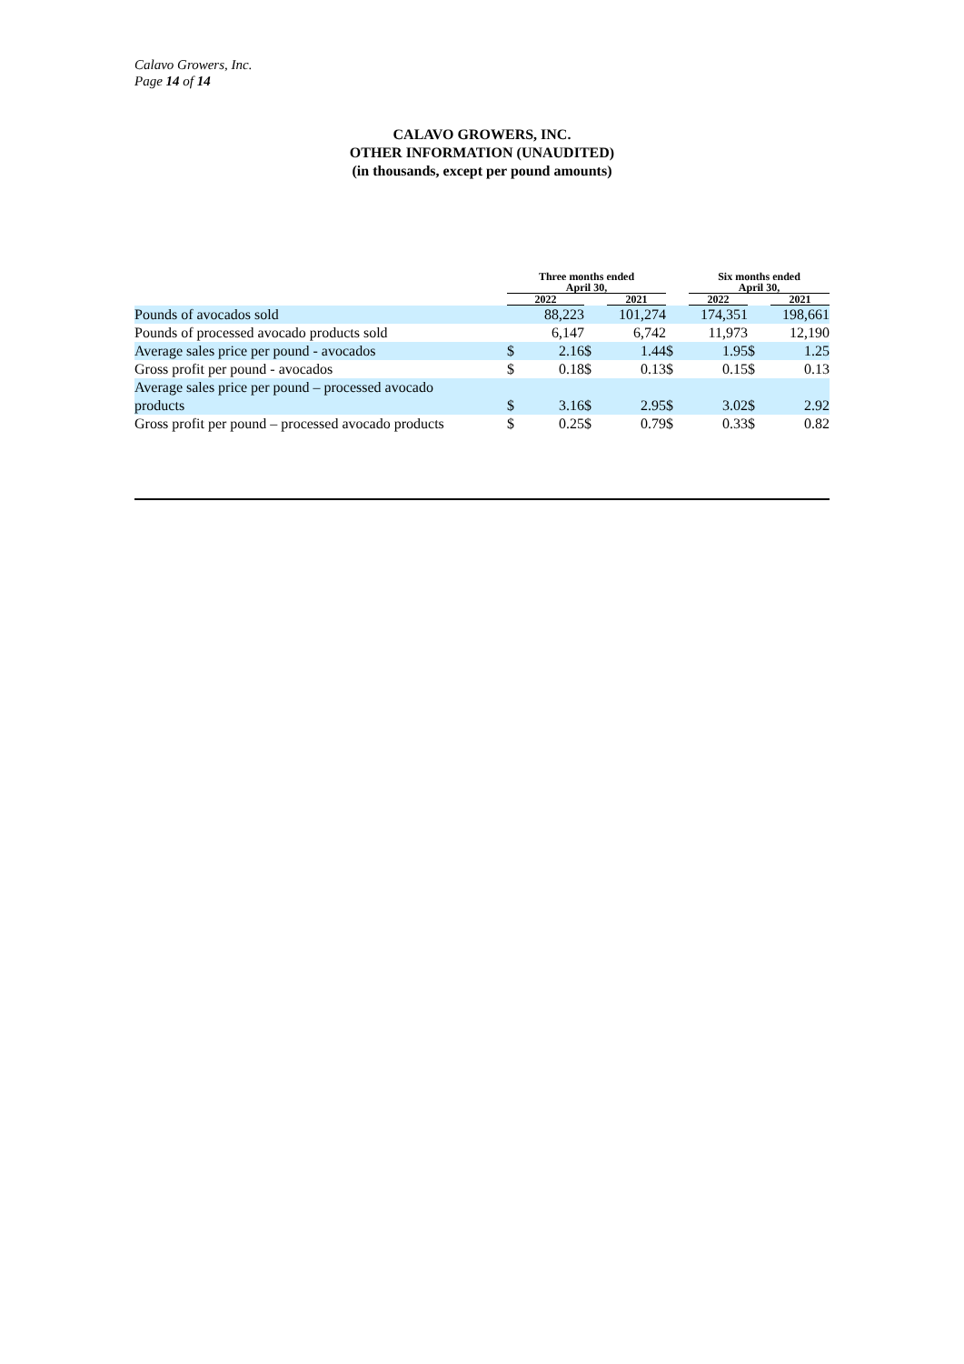Calavo Growers, Inc.
Page 14 of 14
CALAVO GROWERS, INC.
OTHER INFORMATION (UNAUDITED)
(in thousands, except per pound amounts)
| | Three months ended April 30, | | | | | Six months ended April 30, | | |
| --- | --- | --- | --- | --- | --- | --- | --- | --- |
| | 2022 | | | 2021 | | 2022 | | 2021 |
| Pounds of avocados sold | | 88,223 | | 101,274 | | 174,351 | | 198,661 |
| Pounds of processed avocado products sold | | 6,147 | | 6,742 | | 11,973 | | 12,190 |
| Average sales price per pound - avocados | $ | 2.16 | $ | 1.44 | $ | 1.95 | $ | 1.25 |
| Gross profit per pound - avocados | $ | 0.18 | $ | 0.13 | $ | 0.15 | $ | 0.13 |
| Average sales price per pound – processed avocado products | $ | 3.16 | $ | 2.95 | $ | 3.02 | $ | 2.92 |
| Gross profit per pound – processed avocado products | $ | 0.25 | $ | 0.79 | $ | 0.33 | $ | 0.82 |